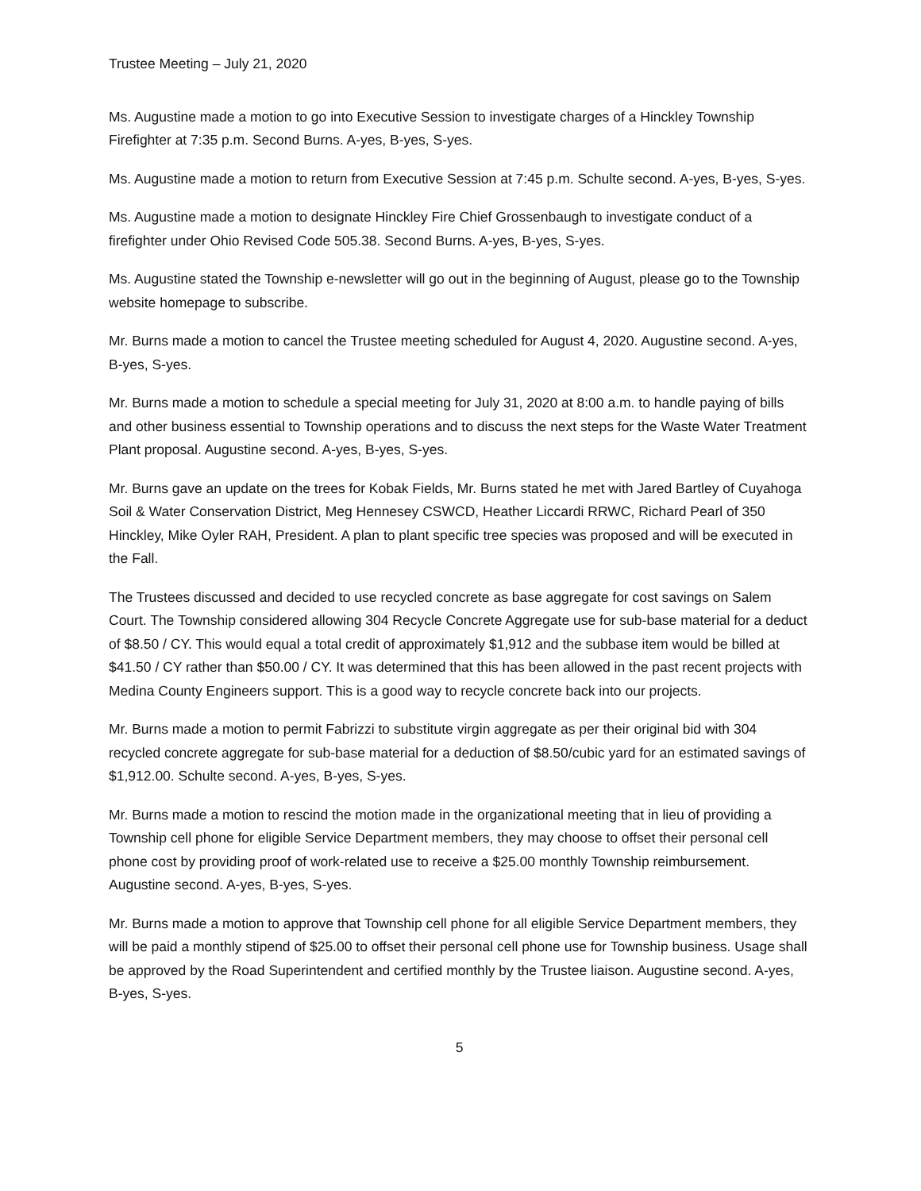Trustee Meeting – July 21, 2020
Ms. Augustine made a motion to go into Executive Session to investigate charges of a Hinckley Township Firefighter at 7:35 p.m. Second Burns. A-yes, B-yes, S-yes.
Ms. Augustine made a motion to return from Executive Session at 7:45 p.m. Schulte second. A-yes, B-yes, S-yes.
Ms. Augustine made a motion to designate Hinckley Fire Chief Grossenbaugh to investigate conduct of a firefighter under Ohio Revised Code 505.38. Second Burns. A-yes, B-yes, S-yes.
Ms. Augustine stated the Township e-newsletter will go out in the beginning of August, please go to the Township website homepage to subscribe.
Mr. Burns made a motion to cancel the Trustee meeting scheduled for August 4, 2020. Augustine second. A-yes, B-yes, S-yes.
Mr. Burns made a motion to schedule a special meeting for July 31, 2020 at 8:00 a.m. to handle paying of bills and other business essential to Township operations and to discuss the next steps for the Waste Water Treatment Plant proposal. Augustine second. A-yes, B-yes, S-yes.
Mr. Burns gave an update on the trees for Kobak Fields, Mr. Burns stated he met with Jared Bartley of Cuyahoga Soil & Water Conservation District, Meg Hennesey CSWCD, Heather Liccardi RRWC, Richard Pearl of 350 Hinckley, Mike Oyler RAH, President. A plan to plant specific tree species was proposed and will be executed in the Fall.
The Trustees discussed and decided to use recycled concrete as base aggregate for cost savings on Salem Court. The Township considered allowing 304 Recycle Concrete Aggregate use for sub-base material for a deduct of $8.50 / CY. This would equal a total credit of approximately $1,912 and the subbase item would be billed at $41.50 / CY rather than $50.00 / CY. It was determined that this has been allowed in the past recent projects with Medina County Engineers support. This is a good way to recycle concrete back into our projects.
Mr. Burns made a motion to permit Fabrizzi to substitute virgin aggregate as per their original bid with 304 recycled concrete aggregate for sub-base material for a deduction of $8.50/cubic yard for an estimated savings of $1,912.00. Schulte second. A-yes, B-yes, S-yes.
Mr. Burns made a motion to rescind the motion made in the organizational meeting that in lieu of providing a Township cell phone for eligible Service Department members, they may choose to offset their personal cell phone cost by providing proof of work-related use to receive a $25.00 monthly Township reimbursement. Augustine second. A-yes, B-yes, S-yes.
Mr. Burns made a motion to approve that Township cell phone for all eligible Service Department members, they will be paid a monthly stipend of $25.00 to offset their personal cell phone use for Township business. Usage shall be approved by the Road Superintendent and certified monthly by the Trustee liaison. Augustine second. A-yes, B-yes, S-yes.
5